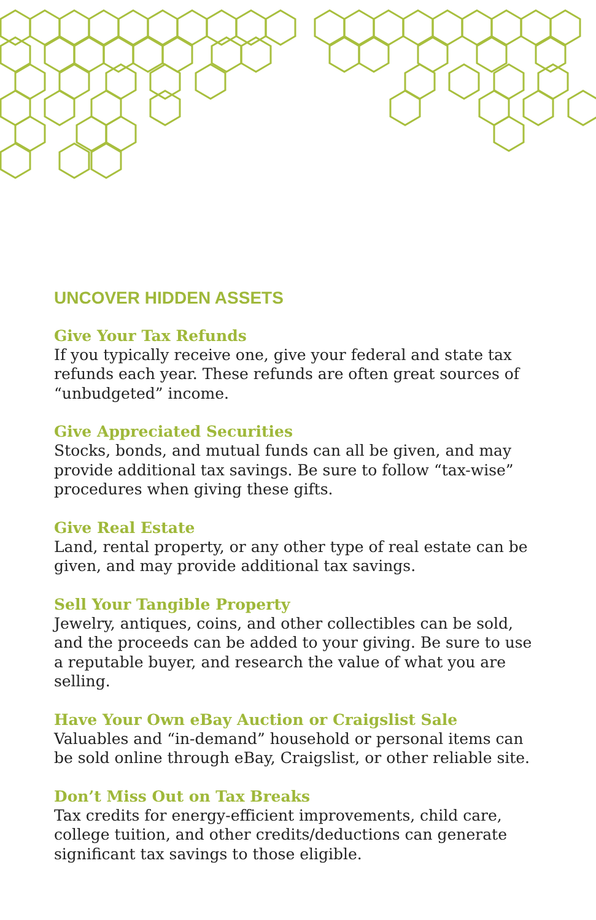UNCOVER HIDDEN ASSETS
Give Your Tax Refunds
If you typically receive one, give your federal and state tax refunds each year. These refunds are often great sources of “unbudgeted” income.
Give Appreciated Securities
Stocks, bonds, and mutual funds can all be given, and may provide additional tax savings. Be sure to follow “tax-wise” procedures when giving these gifts.
Give Real Estate
Land, rental property, or any other type of real estate can be given, and may provide additional tax savings.
Sell Your Tangible Property
Jewelry, antiques, coins, and other collectibles can be sold, and the proceeds can be added to your giving. Be sure to use a reputable buyer, and research the value of what you are selling.
Have Your Own eBay Auction or Craigslist Sale
Valuables and “in-demand” household or personal items can be sold online through eBay, Craigslist, or other reliable site.
Don’t Miss Out on Tax Breaks
Tax credits for energy-efficient improvements, child care, college tuition, and other credits/deductions can generate significant tax savings to those eligible.